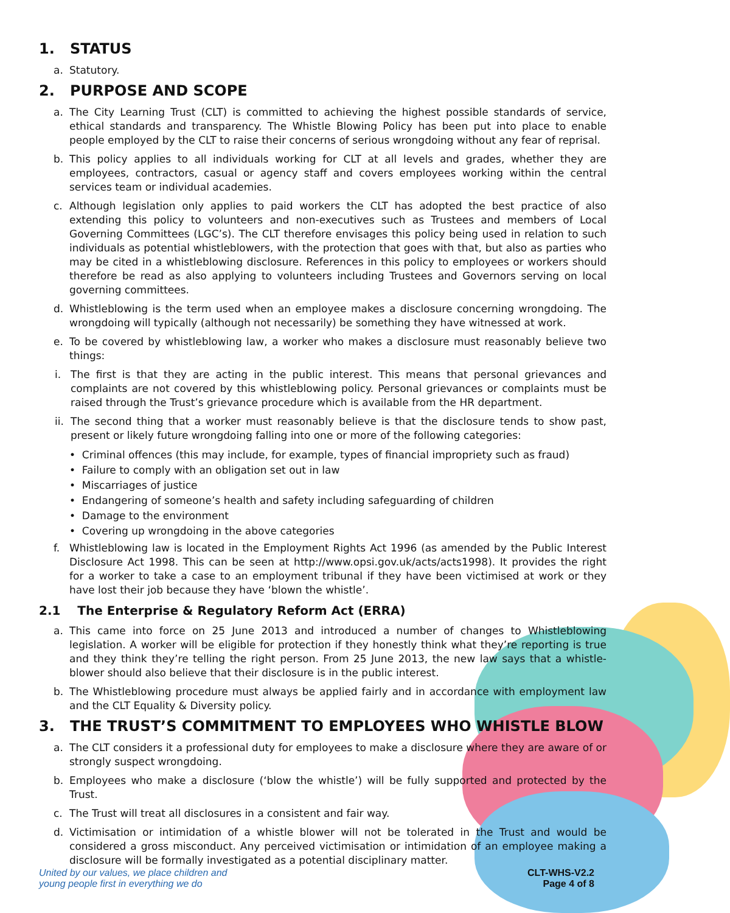1. STATUS
a. Statutory.
2. PURPOSE AND SCOPE
a. The City Learning Trust (CLT) is committed to achieving the highest possible standards of service, ethical standards and transparency. The Whistle Blowing Policy has been put into place to enable people employed by the CLT to raise their concerns of serious wrongdoing without any fear of reprisal.
b. This policy applies to all individuals working for CLT at all levels and grades, whether they are employees, contractors, casual or agency staff and covers employees working within the central services team or individual academies.
c. Although legislation only applies to paid workers the CLT has adopted the best practice of also extending this policy to volunteers and non-executives such as Trustees and members of Local Governing Committees (LGC’s). The CLT therefore envisages this policy being used in relation to such individuals as potential whistleblowers, with the protection that goes with that, but also as parties who may be cited in a whistleblowing disclosure. References in this policy to employees or workers should therefore be read as also applying to volunteers including Trustees and Governors serving on local governing committees.
d. Whistleblowing is the term used when an employee makes a disclosure concerning wrongdoing. The wrongdoing will typically (although not necessarily) be something they have witnessed at work.
e. To be covered by whistleblowing law, a worker who makes a disclosure must reasonably believe two things:
i. The first is that they are acting in the public interest. This means that personal grievances and complaints are not covered by this whistleblowing policy. Personal grievances or complaints must be raised through the Trust’s grievance procedure which is available from the HR department.
ii. The second thing that a worker must reasonably believe is that the disclosure tends to show past, present or likely future wrongdoing falling into one or more of the following categories:
• Criminal offences (this may include, for example, types of financial impropriety such as fraud)
• Failure to comply with an obligation set out in law
• Miscarriages of justice
• Endangering of someone’s health and safety including safeguarding of children
• Damage to the environment
• Covering up wrongdoing in the above categories
f. Whistleblowing law is located in the Employment Rights Act 1996 (as amended by the Public Interest Disclosure Act 1998. This can be seen at http://www.opsi.gov.uk/acts/acts1998). It provides the right for a worker to take a case to an employment tribunal if they have been victimised at work or they have lost their job because they have ‘blown the whistle’.
2.1 The Enterprise & Regulatory Reform Act (ERRA)
a. This came into force on 25 June 2013 and introduced a number of changes to Whistleblowing legislation. A worker will be eligible for protection if they honestly think what they’re reporting is true and they think they’re telling the right person. From 25 June 2013, the new law says that a whistle-blower should also believe that their disclosure is in the public interest.
b. The Whistleblowing procedure must always be applied fairly and in accordance with employment law and the CLT Equality & Diversity policy.
3. THE TRUST’S COMMITMENT TO EMPLOYEES WHO WHISTLE BLOW
a. The CLT considers it a professional duty for employees to make a disclosure where they are aware of or strongly suspect wrongdoing.
b. Employees who make a disclosure (‘blow the whistle’) will be fully supported and protected by the Trust.
c. The Trust will treat all disclosures in a consistent and fair way.
d. Victimisation or intimidation of a whistle blower will not be tolerated in the Trust and would be considered a gross misconduct. Any perceived victimisation or intimidation of an employee making a disclosure will be formally investigated as a potential disciplinary matter.
United by our values, we place children and
young people first in everything we do CLT-WHS-V2.2
Page 4 of 8